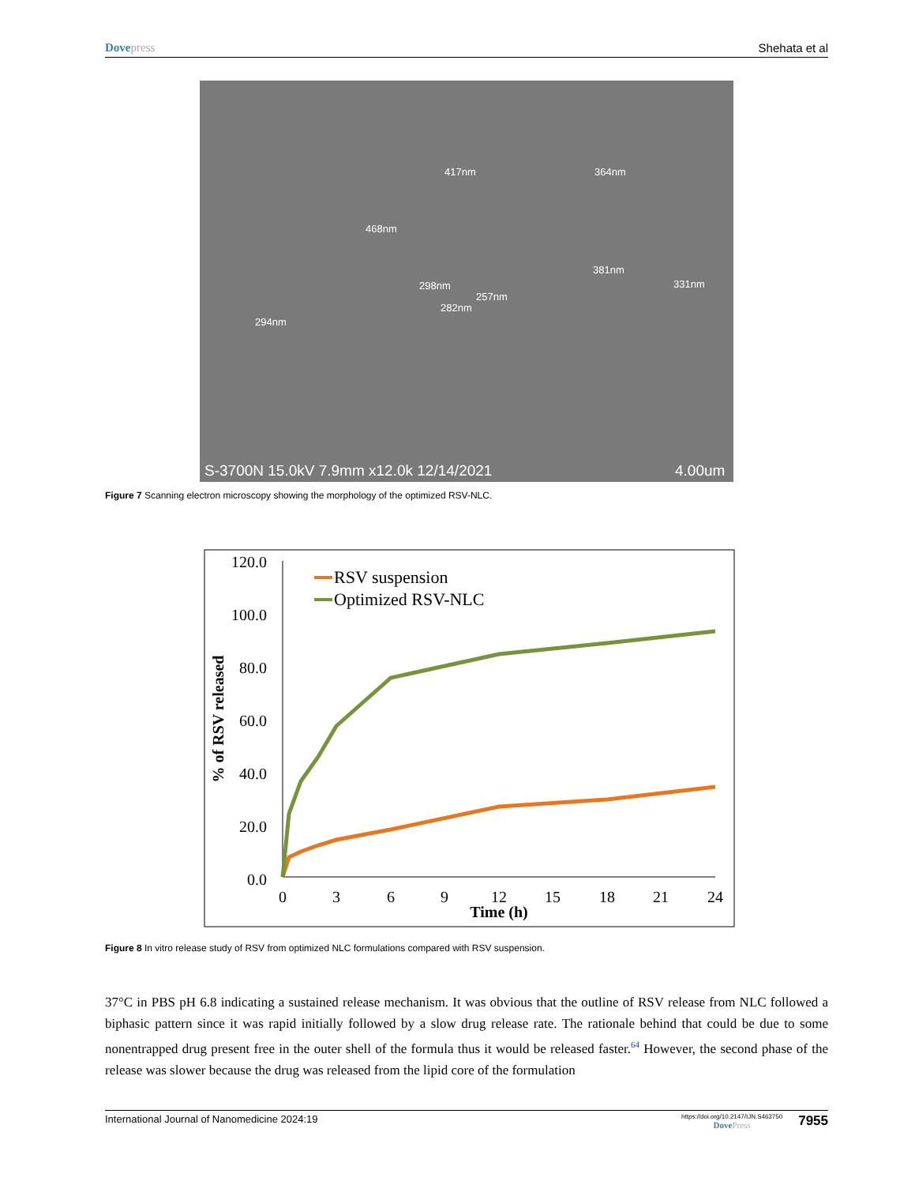Dove press Shehata et al
417nm
364nm
468nm
298nm
381nm
331nm
257nm
282nm
294nm
S-3700N 15.0kV 7.9mm x12.0k 12/14/2021
4.00um
Figure 7 Scanning electron microscopy showing the morphology of the optimized RSV-NLC.
120.0
100.0
80.0
60.0
40.0
20.0
0.0
0
3
6
9
12
15
18
21
24
Time (h)
% of RSV released
RSV suspension
Optimized RSV-NLC
Figure 8 In vitro release study of RSV from optimized NLC formulations compared with RSV suspension.
37°C in PBS pH 6.8 indicating a sustained release mechanism. It was obvious that the outline of RSV release from NLC followed a biphasic pattern since it was rapid initially followed by a slow drug release rate. The rationale behind that could be due to some nonentrapped drug present free in the outer shell of the formula thus it would be released faster.<sup>64</sup> However, the second phase of the release was slower because the drug was released from the lipid core of the formulation
International Journal of Nanomedicine 2024:19 https://doi.org/10.2147/IJN.S463750
Dove Press 7955